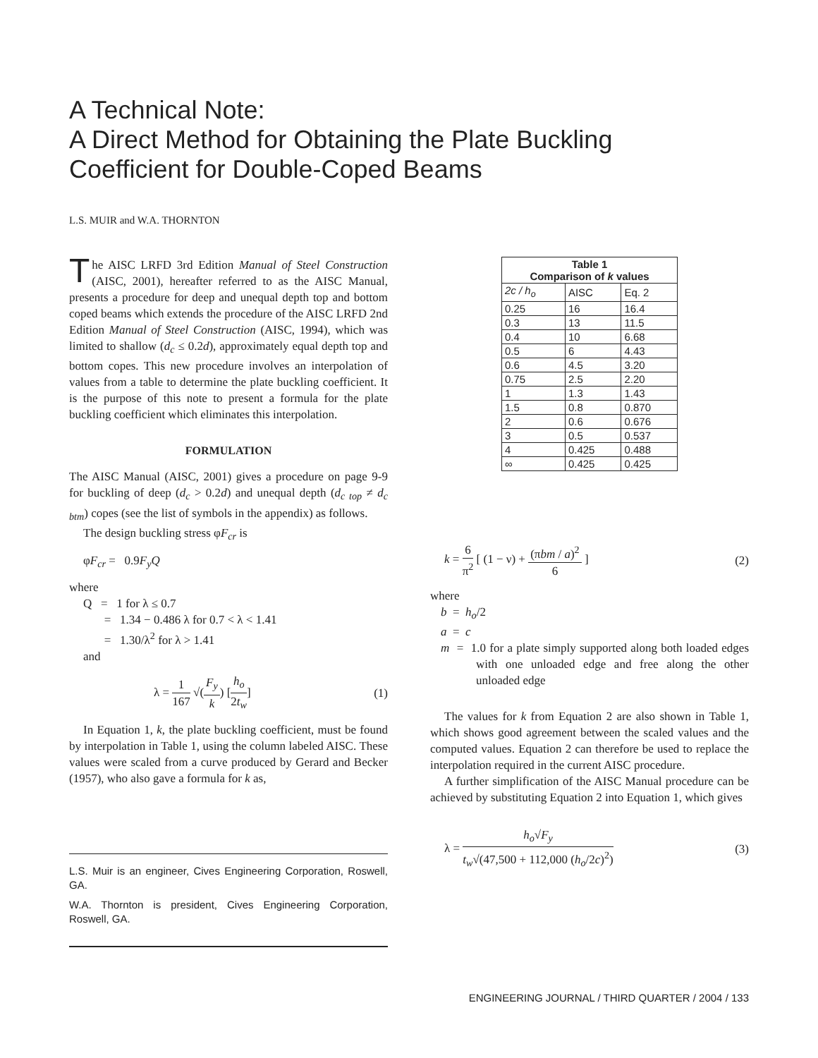A Technical Note:
A Direct Method for Obtaining the Plate Buckling
Coefficient for Double-Coped Beams
L.S. MUIR and W.A. THORNTON
The AISC LRFD 3rd Edition Manual of Steel Construction (AISC, 2001), hereafter referred to as the AISC Manual, presents a procedure for deep and unequal depth top and bottom coped beams which extends the procedure of the AISC LRFD 2nd Edition Manual of Steel Construction (AISC, 1994), which was limited to shallow (d<sub>c</sub> ≤ 0.2d), approximately equal depth top and bottom copes. This new procedure involves an interpolation of values from a table to determine the plate buckling coefficient. It is the purpose of this note to present a formula for the plate buckling coefficient which eliminates this interpolation.
FORMULATION
The AISC Manual (AISC, 2001) gives a procedure on page 9-9 for buckling of deep (d<sub>c</sub> > 0.2d) and unequal depth (d<sub>c top</sub> ≠ d<sub>c btm</sub>) copes (see the list of symbols in the appendix) as follows.
The design buckling stress φF<sub>cr</sub> is
φF<sub>cr</sub> = 0.9F<sub>y</sub>Q
where
Q = 1 for λ ≤ 0.7
= 1.34 − 0.486 λ for 0.7 < λ < 1.41
= 1.30/λ<sup>2</sup> for λ > 1.41
and
λ = 1 167 √(F<sub>y</sub> k) [h<sub>o</sub> 2t<sub>w</sub>] (1)
In Equation 1, k, the plate buckling coefficient, must be found by interpolation in Table 1, using the column labeled AISC. These values were scaled from a curve produced by Gerard and Becker (1957), who also gave a formula for k as,
L.S. Muir is an engineer, Cives Engineering Corporation, Roswell, GA.
W.A. Thornton is president, Cives Engineering Corporation, Roswell, GA.
| Table 1 Comparison of k values | | |
| --- | --- | --- |
| 2c / h<sub>o</sub> | AISC | Eq. 2 |
| 0.25 | 16 | 16.4 |
| 0.3 | 13 | 11.5 |
| 0.4 | 10 | 6.68 |
| 0.5 | 6 | 4.43 |
| 0.6 | 4.5 | 3.20 |
| 0.75 | 2.5 | 2.20 |
| 1 | 1.3 | 1.43 |
| 1.5 | 0.8 | 0.870 |
| 2 | 0.6 | 0.676 |
| 3 | 0.5 | 0.537 |
| 4 | 0.425 | 0.488 |
| ∞ | 0.425 | 0.425 |
k = 6 π<sup>2</sup> [ (1 − ν) + (πbm / a)<sup>2</sup> 6 ] (2)
where
b = h<sub>o</sub>/2
a = c
m = 1.0 for a plate simply supported along both loaded edges with one unloaded edge and free along the other unloaded edge
The values for k from Equation 2 are also shown in Table 1, which shows good agreement between the scaled values and the computed values. Equation 2 can therefore be used to replace the interpolation required in the current AISC procedure.
A further simplification of the AISC Manual procedure can be achieved by substituting Equation 2 into Equation 1, which gives
λ = h<sub>o</sub>√F<sub>y</sub> t<sub>w</sub>√(47,500 + 112,000 (h<sub>o</sub>/2c)<sup>2</sup>) (3)
ENGINEERING JOURNAL / THIRD QUARTER / 2004 / 133